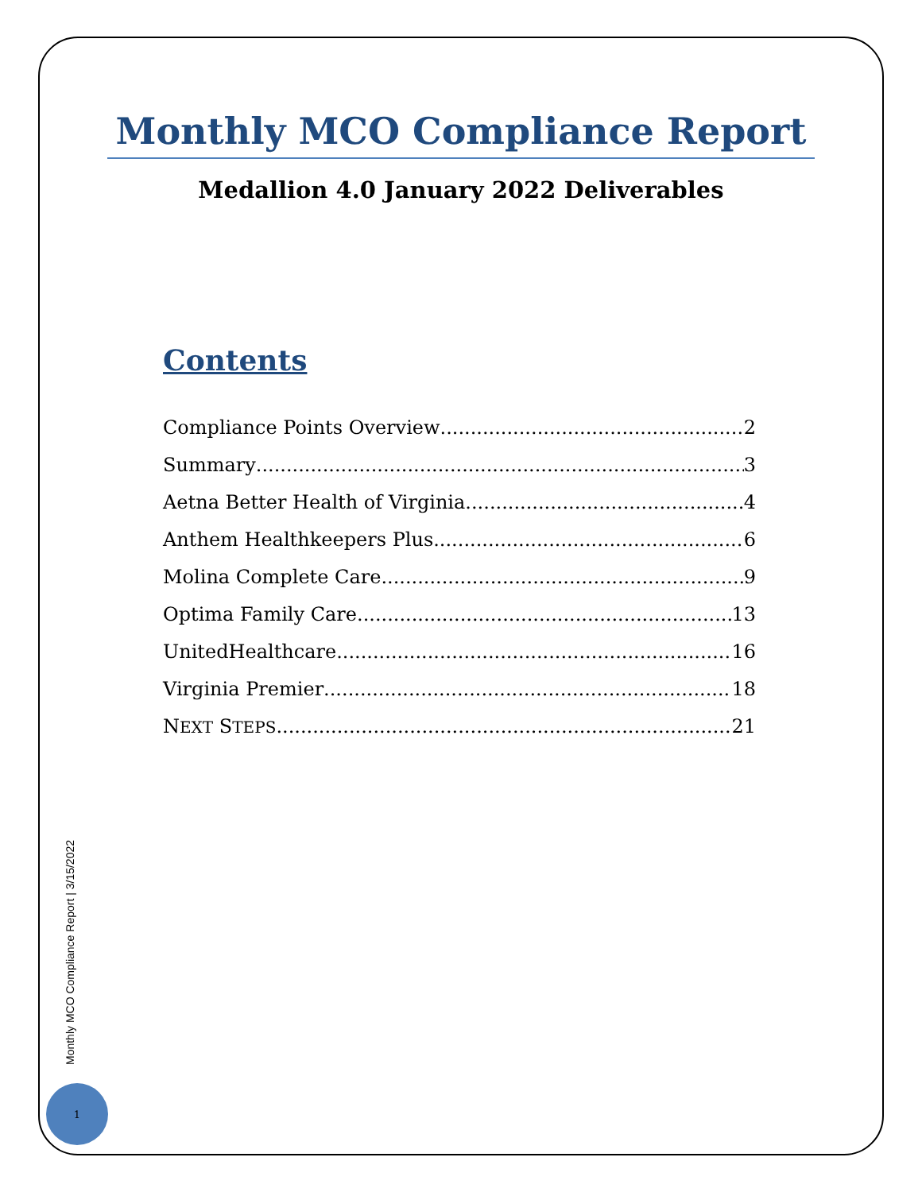Monthly MCO Compliance Report
Medallion 4.0 January 2022 Deliverables
Contents
Compliance Points Overview 2
Summary 3
Aetna Better Health of Virginia 4
Anthem Healthkeepers Plus 6
Molina Complete Care 9
Optima Family Care 13
UnitedHealthcare 16
Virginia Premier 18
NEXT STEPS 21
Monthly MCO Compliance Report | 3/15/2022
1